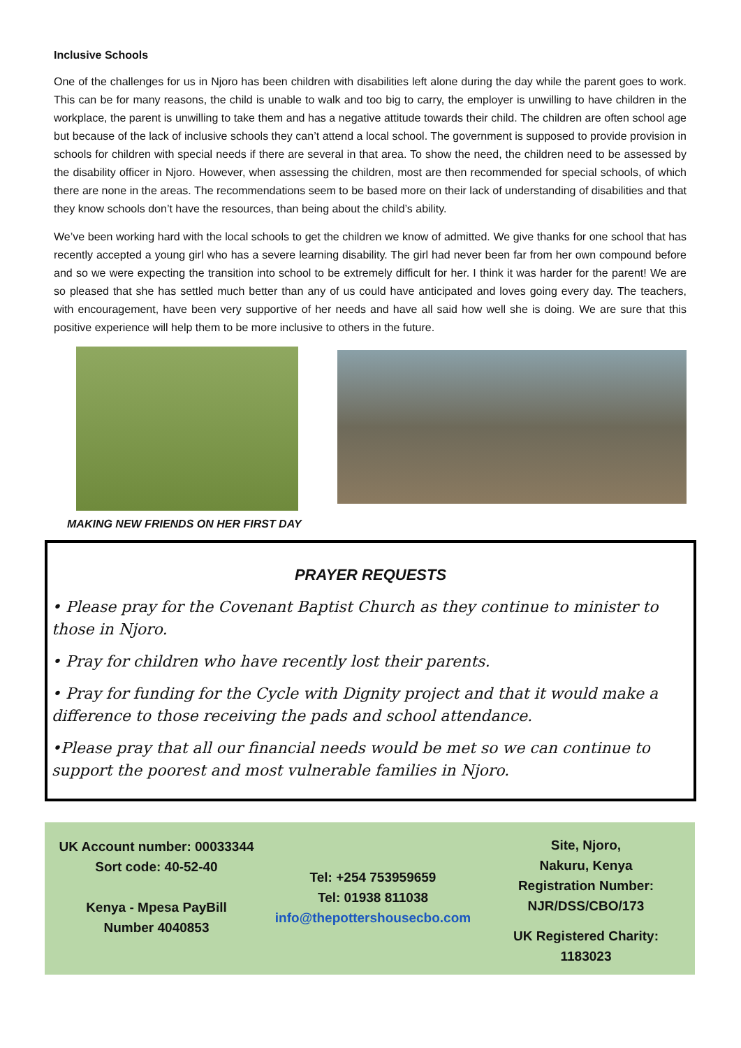Inclusive Schools
One of the challenges for us in Njoro has been children with disabilities left alone during the day while the parent goes to work. This can be for many reasons, the child is unable to walk and too big to carry, the employer is unwilling to have children in the workplace, the parent is unwilling to take them and has a negative attitude towards their child. The children are often school age but because of the lack of inclusive schools they can’t attend a local school. The government is supposed to provide provision in schools for children with special needs if there are several in that area. To show the need, the children need to be assessed by the disability officer in Njoro. However, when assessing the children, most are then recommended for special schools, of which there are none in the areas. The recommendations seem to be based more on their lack of understanding of disabilities and that they know schools don’t have the resources, than being about the child’s ability.
We’ve been working hard with the local schools to get the children we know of admitted. We give thanks for one school that has recently accepted a young girl who has a severe learning disability. The girl had never been far from her own compound before and so we were expecting the transition into school to be extremely difficult for her. I think it was harder for the parent! We are so pleased that she has settled much better than any of us could have anticipated and loves going every day. The teachers, with encouragement, have been very supportive of her needs and have all said how well she is doing. We are sure that this positive experience will help them to be more inclusive to others in the future.
MAKING NEW FRIENDS ON HER FIRST DAY
PRAYER REQUESTS
• Please pray for the Covenant Baptist Church as they continue to minister to those in Njoro.
• Pray for children who have recently lost their parents.
• Pray for funding for the Cycle with Dignity project and that it would make a difference to those receiving the pads and school attendance.
•Please pray that all our financial needs would be met so we can continue to support the poorest and most vulnerable families in Njoro.
UK Account number: 00033344
Sort code: 40-52-40
Kenya - Mpesa PayBill
Number 4040853
Tel: +254 753959659
Tel: 01938 811038
info@thepottershousecbo.com
Site, Njoro,
Nakuru, Kenya
Registration Number:
NJR/DSS/CBO/173
UK Registered Charity:
1183023